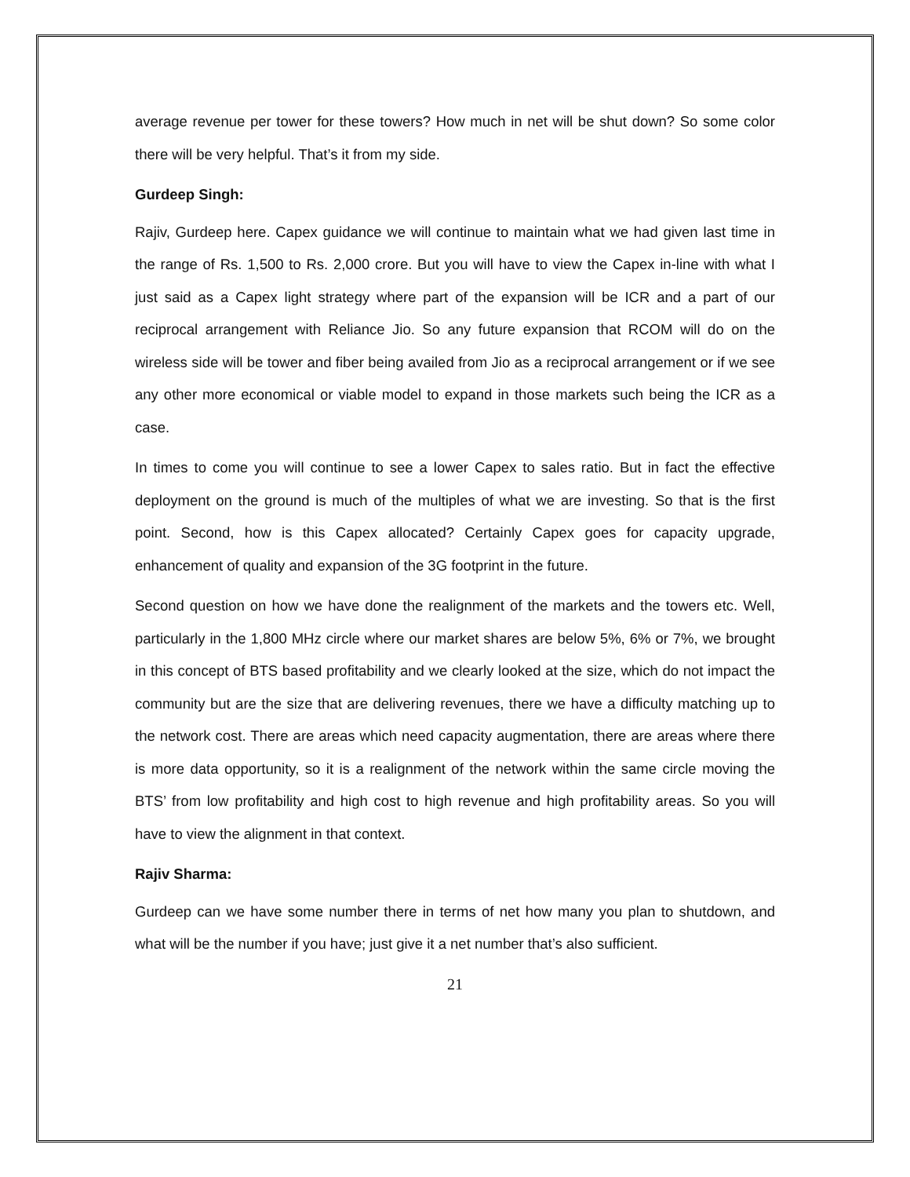average revenue per tower for these towers? How much in net will be shut down? So some color there will be very helpful. That’s it from my side.
Gurdeep Singh:
Rajiv, Gurdeep here. Capex guidance we will continue to maintain what we had given last time in the range of Rs. 1,500 to Rs. 2,000 crore. But you will have to view the Capex in-line with what I just said as a Capex light strategy where part of the expansion will be ICR and a part of our reciprocal arrangement with Reliance Jio. So any future expansion that RCOM will do on the wireless side will be tower and fiber being availed from Jio as a reciprocal arrangement or if we see any other more economical or viable model to expand in those markets such being the ICR as a case.
In times to come you will continue to see a lower Capex to sales ratio. But in fact the effective deployment on the ground is much of the multiples of what we are investing. So that is the first point. Second, how is this Capex allocated? Certainly Capex goes for capacity upgrade, enhancement of quality and expansion of the 3G footprint in the future.
Second question on how we have done the realignment of the markets and the towers etc. Well, particularly in the 1,800 MHz circle where our market shares are below 5%, 6% or 7%, we brought in this concept of BTS based profitability and we clearly looked at the size, which do not impact the community but are the size that are delivering revenues, there we have a difficulty matching up to the network cost. There are areas which need capacity augmentation, there are areas where there is more data opportunity, so it is a realignment of the network within the same circle moving the BTS’ from low profitability and high cost to high revenue and high profitability areas. So you will have to view the alignment in that context.
Rajiv Sharma:
Gurdeep can we have some number there in terms of net how many you plan to shutdown, and what will be the number if you have; just give it a net number that’s also sufficient.
21